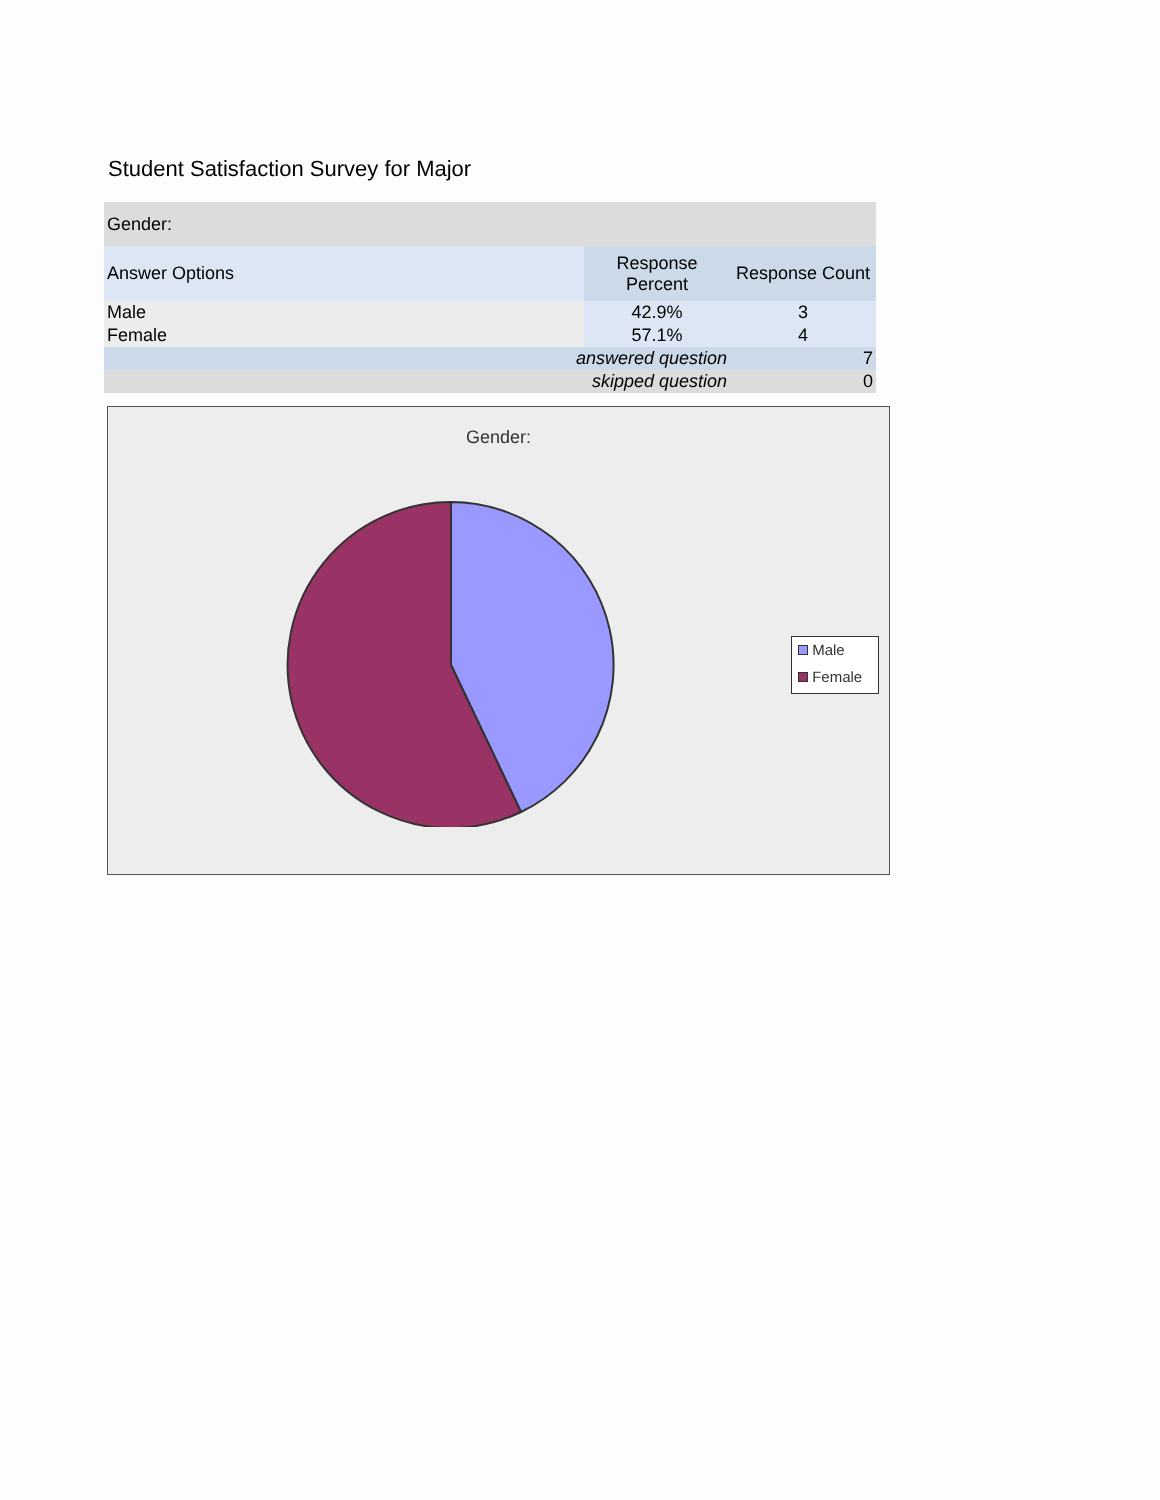Student Satisfaction Survey for Major
| Gender: | | |
| Answer Options | Response Percent | Response Count |
| Male | 42.9% | 3 |
| Female | 57.1% | 4 |
| answered question | | 7 |
| skipped question | | 0 |
Gender:
Male
Female